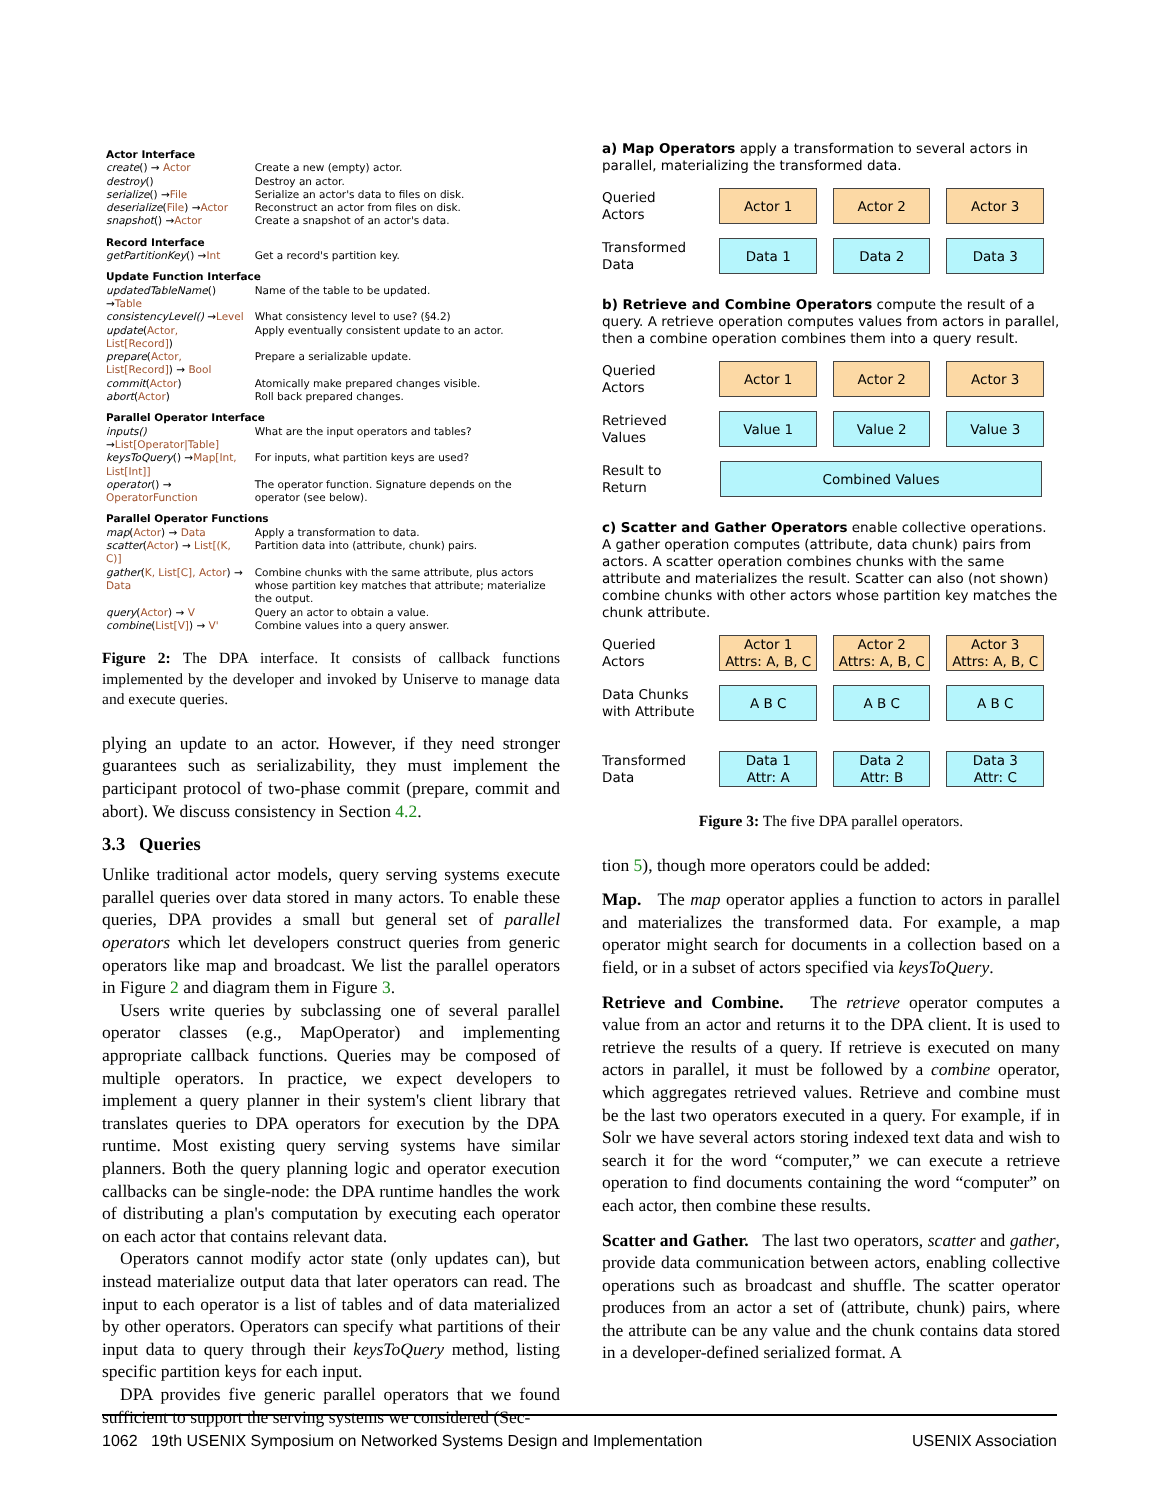| Actor Interface | |
| --- | --- |
| create () → Actor | Create a new (empty) actor. |
| destroy () | Destroy an actor. |
| serialize () → File | Serialize an actor's data to files on disk. |
| deserialize ( File ) → Actor | Reconstruct an actor from files on disk. |
| snapshot () → Actor | Create a snapshot of an actor's data. |
| Record Interface | |
| getPartitionKey () → Int | Get a record's partition key. |
| Update Function Interface | |
| updatedTableName () → Table | Name of the table to be updated. |
| consistencyLevel() → Level | What consistency level to use? (§4.2) |
| update ( Actor, List[Record] ) | Apply eventually consistent update to an actor. |
| prepare ( Actor, List[Record] ) → Bool | Prepare a serializable update. |
| commit ( Actor ) | Atomically make prepared changes visible. |
| abort ( Actor ) | Roll back prepared changes. |
| Parallel Operator Interface | |
| inputs() → List[Operator/Table] | What are the input operators and tables? |
| keysToQuery () → Map[Int, List[Int]] | For inputs, what partition keys are used? |
| operator () → OperatorFunction | The operator function. Signature depends on the operator (see below). |
| Parallel Operator Functions | |
| map ( Actor ) → Data | Apply a transformation to data. |
| scatter ( Actor ) → List[(K, C)] | Partition data into (attribute, chunk) pairs. |
| gather ( K, List[C], Actor ) → Data | Combine chunks with the same attribute, plus actors whose partition key matches that attribute; materialize the output. |
| query ( Actor ) → V | Query an actor to obtain a value. |
| combine ( List[V] ) → V' | Combine values into a query answer. |
Figure 2: The DPA interface. It consists of callback functions implemented by the developer and invoked by Uniserve to manage data and execute queries.
plying an update to an actor. However, if they need stronger guarantees such as serializability, they must implement the participant protocol of two-phase commit (prepare, commit and abort). We discuss consistency in Section 4.2.
3.3 Queries
Unlike traditional actor models, query serving systems execute parallel queries over data stored in many actors. To enable these queries, DPA provides a small but general set of parallel operators which let developers construct queries from generic operators like map and broadcast. We list the parallel operators in Figure 2 and diagram them in Figure 3.
Users write queries by subclassing one of several parallel operator classes (e.g., MapOperator) and implementing appropriate callback functions. Queries may be composed of multiple operators. In practice, we expect developers to implement a query planner in their system's client library that translates queries to DPA operators for execution by the DPA runtime. Most existing query serving systems have similar planners. Both the query planning logic and operator execution callbacks can be single-node: the DPA runtime handles the work of distributing a plan's computation by executing each operator on each actor that contains relevant data.
Operators cannot modify actor state (only updates can), but instead materialize output data that later operators can read. The input to each operator is a list of tables and of data materialized by other operators. Operators can specify what partitions of their input data to query through their keysToQuery method, listing specific partition keys for each input.
DPA provides five generic parallel operators that we found sufficient to support the serving systems we considered (Sec-
a) Map Operators apply a transformation to several actors in parallel, materializing the transformed data.
Queried
Actors
Actor 1 Actor 2 Actor 3
Transformed
Data
Data 1 Data 2 Data 3
b) Retrieve and Combine Operators compute the result of a query. A retrieve operation computes values from actors in parallel, then a combine operation combines them into a query result.
Queried
Actors
Actor 1 Actor 2 Actor 3
Retrieved
Values
Value 1 Value 2 Value 3
Result to
Return
Combined Values
c) Scatter and Gather Operators enable collective operations. A gather operation computes (attribute, data chunk) pairs from actors. A scatter operation combines chunks with the same attribute and materializes the result. Scatter can also (not shown) combine chunks with other actors whose partition key matches the chunk attribute.
Queried
Actors
Actor 1
Attrs: A, B, C
Actor 2
Attrs: A, B, C
Actor 3
Attrs: A, B, C
Data Chunks
with Attribute
A B C A B C A B C
Transformed
Data
Data 1
Attr: A
Data 2
Attr: B
Data 3
Attr: C
Figure 3: The five DPA parallel operators.
tion 5), though more operators could be added:
Map. The map operator applies a function to actors in parallel and materializes the transformed data. For example, a map operator might search for documents in a collection based on a field, or in a subset of actors specified via keysToQuery.
Retrieve and Combine. The retrieve operator computes a value from an actor and returns it to the DPA client. It is used to retrieve the results of a query. If retrieve is executed on many actors in parallel, it must be followed by a combine operator, which aggregates retrieved values. Retrieve and combine must be the last two operators executed in a query. For example, if in Solr we have several actors storing indexed text data and wish to search it for the word “computer,” we can execute a retrieve operation to find documents containing the word “computer” on each actor, then combine these results.
Scatter and Gather. The last two operators, scatter and gather, provide data communication between actors, enabling collective operations such as broadcast and shuffle. The scatter operator produces from an actor a set of (attribute, chunk) pairs, where the attribute can be any value and the chunk contains data stored in a developer-defined serialized format. A
1062 19th USENIX Symposium on Networked Systems Design and Implementation USENIX Association